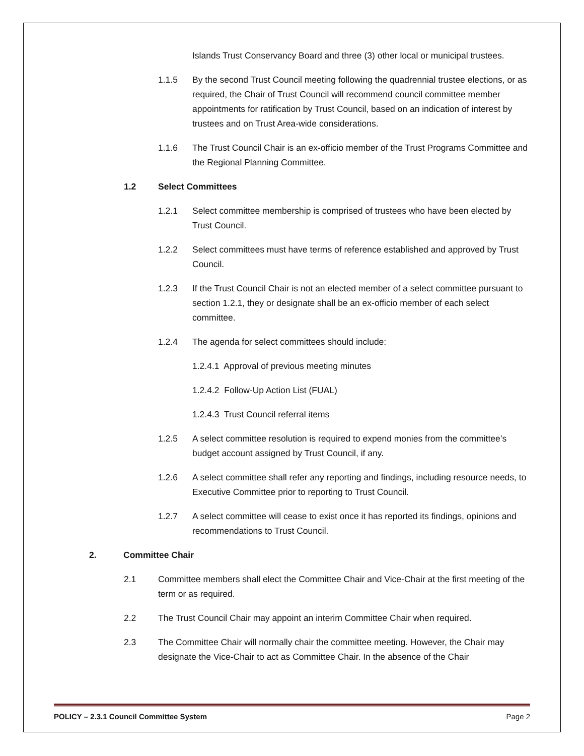Islands Trust Conservancy Board and three (3) other local or municipal trustees.
1.1.5 By the second Trust Council meeting following the quadrennial trustee elections, or as required, the Chair of Trust Council will recommend council committee member appointments for ratification by Trust Council, based on an indication of interest by trustees and on Trust Area-wide considerations.
1.1.6 The Trust Council Chair is an ex-officio member of the Trust Programs Committee and the Regional Planning Committee.
1.2 Select Committees
1.2.1 Select committee membership is comprised of trustees who have been elected by Trust Council.
1.2.2 Select committees must have terms of reference established and approved by Trust Council.
1.2.3 If the Trust Council Chair is not an elected member of a select committee pursuant to section 1.2.1, they or designate shall be an ex-officio member of each select committee.
1.2.4 The agenda for select committees should include:
1.2.4.1 Approval of previous meeting minutes
1.2.4.2 Follow-Up Action List (FUAL)
1.2.4.3 Trust Council referral items
1.2.5 A select committee resolution is required to expend monies from the committee’s budget account assigned by Trust Council, if any.
1.2.6 A select committee shall refer any reporting and findings, including resource needs, to Executive Committee prior to reporting to Trust Council.
1.2.7 A select committee will cease to exist once it has reported its findings, opinions and recommendations to Trust Council.
2. Committee Chair
2.1 Committee members shall elect the Committee Chair and Vice-Chair at the first meeting of the term or as required.
2.2 The Trust Council Chair may appoint an interim Committee Chair when required.
2.3 The Committee Chair will normally chair the committee meeting. However, the Chair may designate the Vice-Chair to act as Committee Chair. In the absence of the Chair
POLICY – 2.3.1 Council Committee System Page 2